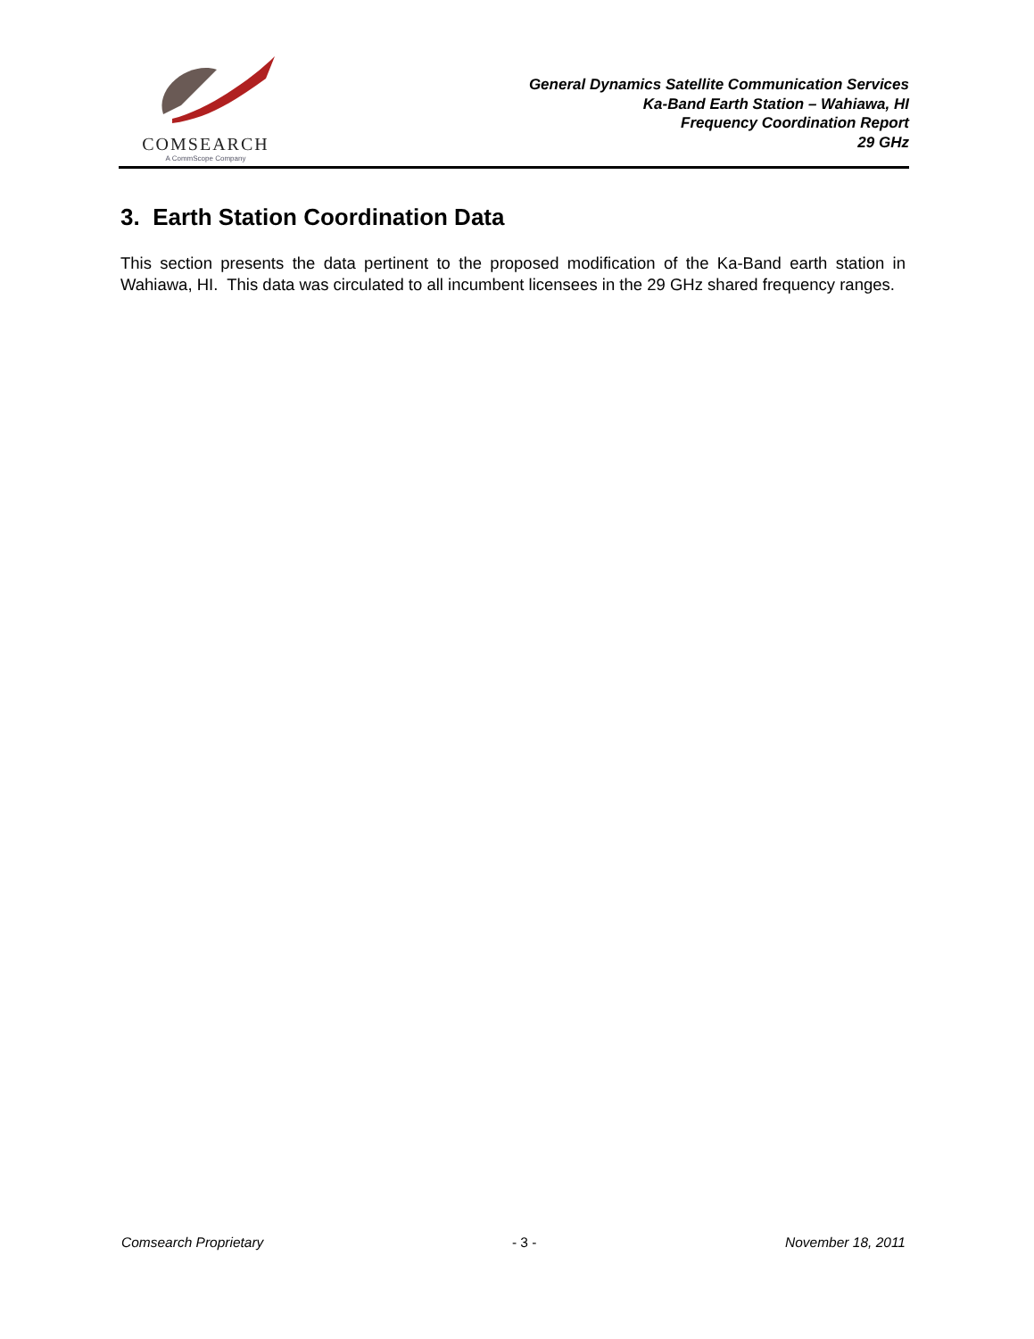COMSEARCH
A CommScope Company
General Dynamics Satellite Communication Services
Ka-Band Earth Station – Wahiawa, HI
Frequency Coordination Report
29 GHz
3. Earth Station Coordination Data
This section presents the data pertinent to the proposed modification of the Ka-Band earth station in Wahiawa, HI. This data was circulated to all incumbent licensees in the 29 GHz shared frequency ranges.
Comsearch Proprietary - 3 - November 18, 2011